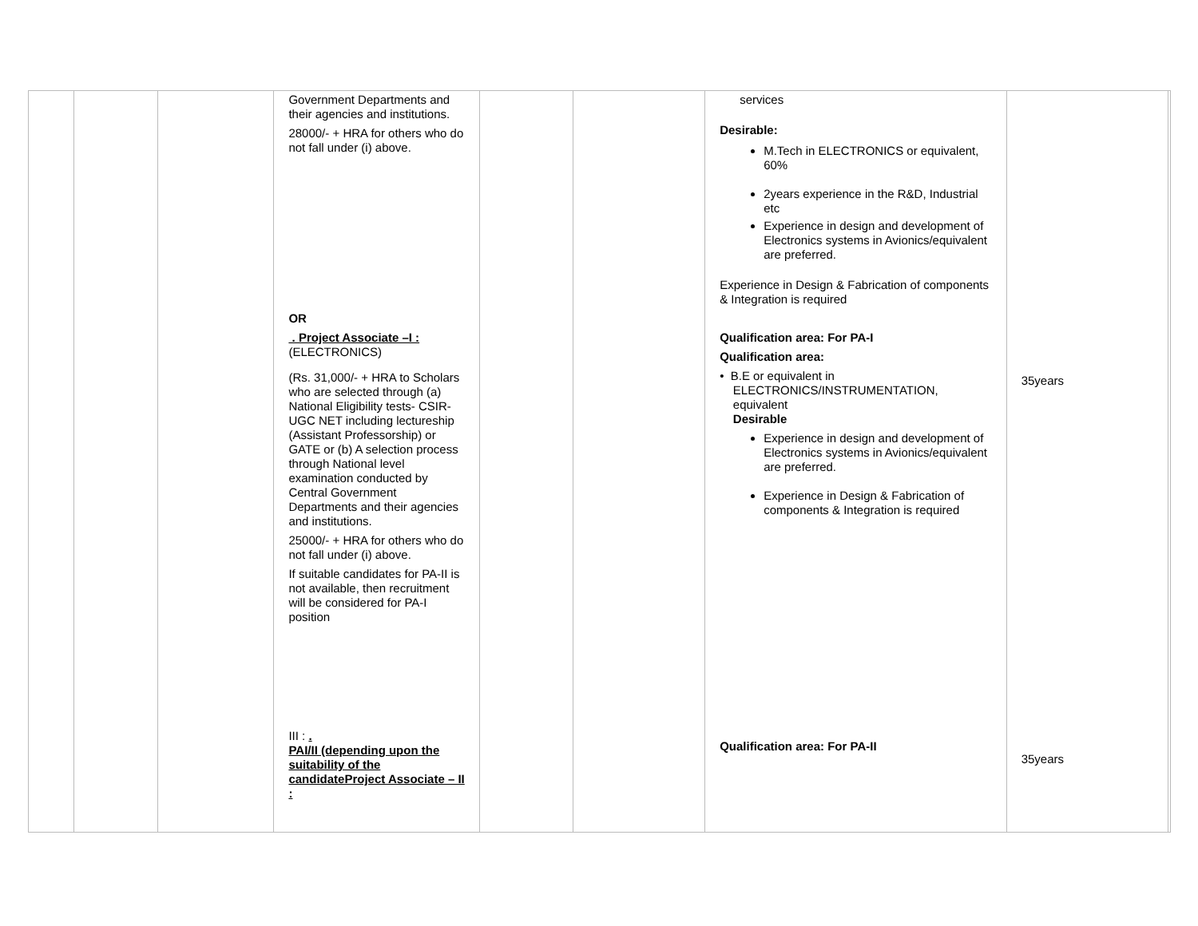| | | | Government Departments and their agencies and institutions. 28000/- + HRA for others who do not fall under (i) above. OR . Project Associate –I : (ELECTRONICS) (Rs. 31,000/- + HRA to Scholars who are selected through (a) National Eligibility tests- CSIR-UGC NET including lectureship (Assistant Professorship) or GATE or (b) A selection process through National level examination conducted by Central Government Departments and their agencies and institutions. 25000/- + HRA for others who do not fall under (i) above. If suitable candidates for PA-II is not available, then recruitment will be considered for PA-I position III : . PAI/II (depending upon the suitability of the candidateProject Associate – II : | | | services Desirable: M.Tech in ELECTRONICS or equivalent, 60% 2years experience in the R&D, Industrial etc Experience in design and development of Electronics systems in Avionics/equivalent are preferred. Experience in Design & Fabrication of components & Integration is required Qualification area: For PA-I Qualification area: • B.E or equivalent in ELECTRONICS/INSTRUMENTATION, equivalent Desirable Experience in design and development of Electronics systems in Avionics/equivalent are preferred. Experience in Design & Fabrication of components & Integration is required Qualification area: For PA-II | 35years 35years | |